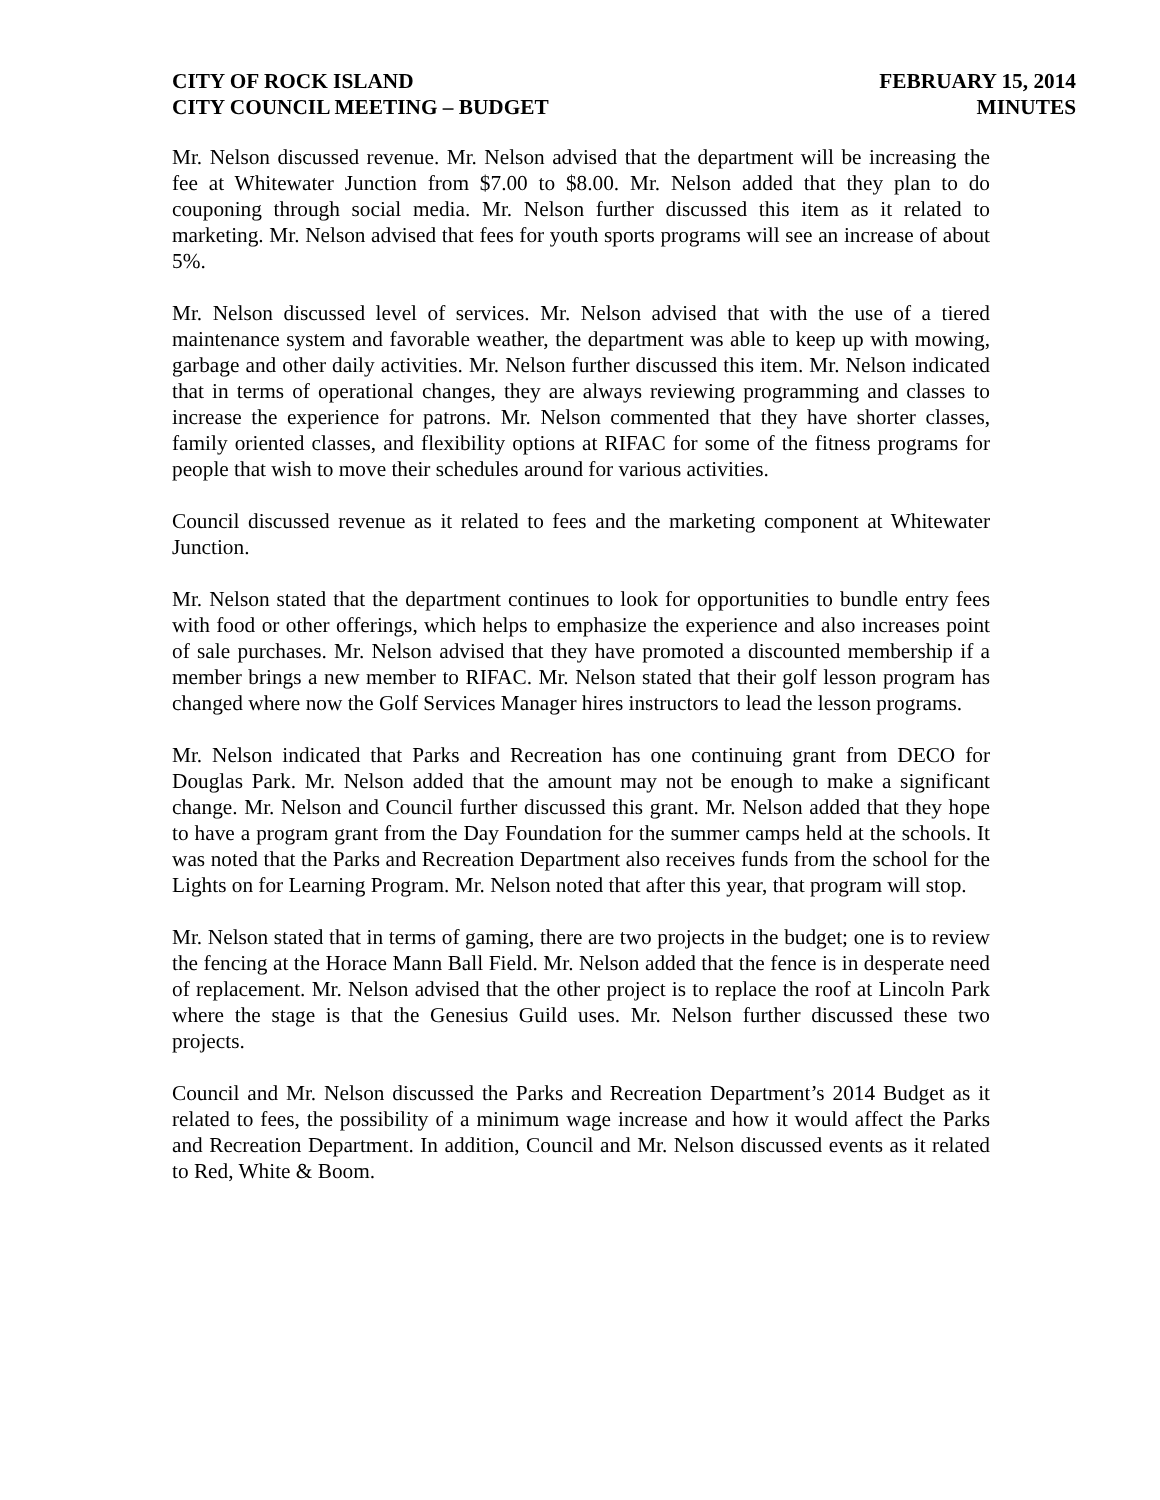CITY OF ROCK ISLAND
CITY COUNCIL MEETING – BUDGET
FEBRUARY 15, 2014
MINUTES
Mr. Nelson discussed revenue. Mr. Nelson advised that the department will be increasing the fee at Whitewater Junction from $7.00 to $8.00. Mr. Nelson added that they plan to do couponing through social media. Mr. Nelson further discussed this item as it related to marketing. Mr. Nelson advised that fees for youth sports programs will see an increase of about 5%.
Mr. Nelson discussed level of services. Mr. Nelson advised that with the use of a tiered maintenance system and favorable weather, the department was able to keep up with mowing, garbage and other daily activities. Mr. Nelson further discussed this item. Mr. Nelson indicated that in terms of operational changes, they are always reviewing programming and classes to increase the experience for patrons. Mr. Nelson commented that they have shorter classes, family oriented classes, and flexibility options at RIFAC for some of the fitness programs for people that wish to move their schedules around for various activities.
Council discussed revenue as it related to fees and the marketing component at Whitewater Junction.
Mr. Nelson stated that the department continues to look for opportunities to bundle entry fees with food or other offerings, which helps to emphasize the experience and also increases point of sale purchases. Mr. Nelson advised that they have promoted a discounted membership if a member brings a new member to RIFAC. Mr. Nelson stated that their golf lesson program has changed where now the Golf Services Manager hires instructors to lead the lesson programs.
Mr. Nelson indicated that Parks and Recreation has one continuing grant from DECO for Douglas Park. Mr. Nelson added that the amount may not be enough to make a significant change. Mr. Nelson and Council further discussed this grant. Mr. Nelson added that they hope to have a program grant from the Day Foundation for the summer camps held at the schools. It was noted that the Parks and Recreation Department also receives funds from the school for the Lights on for Learning Program. Mr. Nelson noted that after this year, that program will stop.
Mr. Nelson stated that in terms of gaming, there are two projects in the budget; one is to review the fencing at the Horace Mann Ball Field. Mr. Nelson added that the fence is in desperate need of replacement. Mr. Nelson advised that the other project is to replace the roof at Lincoln Park where the stage is that the Genesius Guild uses. Mr. Nelson further discussed these two projects.
Council and Mr. Nelson discussed the Parks and Recreation Department’s 2014 Budget as it related to fees, the possibility of a minimum wage increase and how it would affect the Parks and Recreation Department. In addition, Council and Mr. Nelson discussed events as it related to Red, White & Boom.